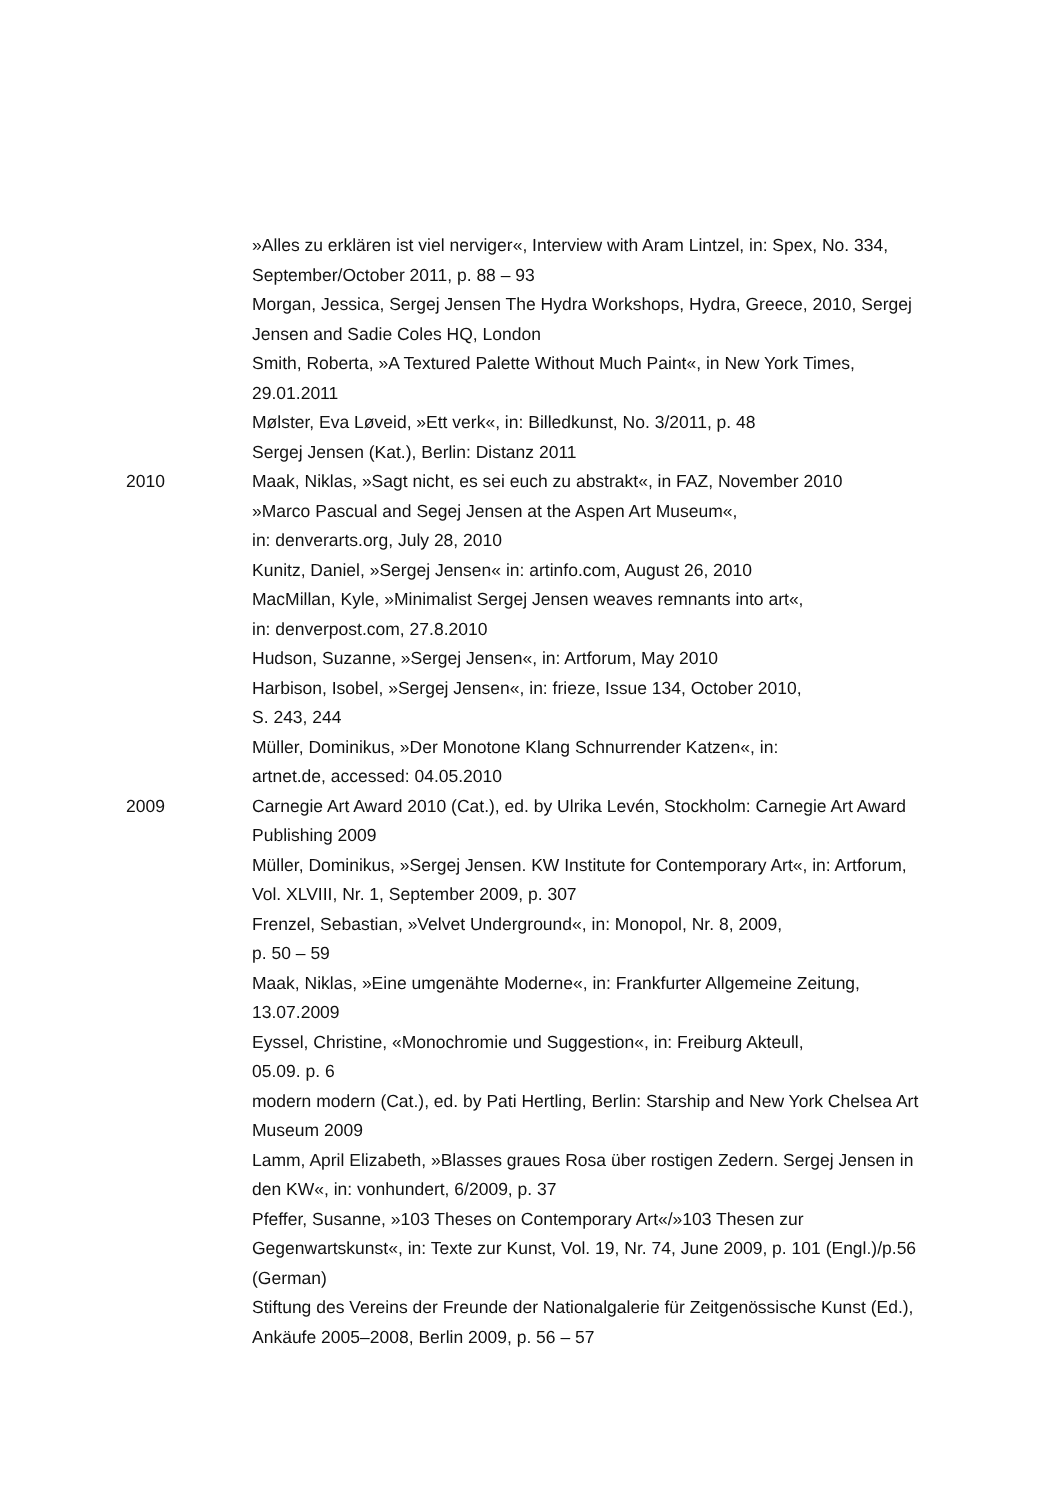»Alles zu erklären ist viel nerviger«, Interview with Aram Lintzel, in: Spex, No. 334, September/October 2011, p. 88 – 93
Morgan, Jessica, Sergej Jensen The Hydra Workshops, Hydra, Greece, 2010, Sergej Jensen and Sadie Coles HQ, London
Smith, Roberta, »A Textured Palette Without Much Paint«, in New York Times, 29.01.2011
Mølster, Eva Løveid, »Ett verk«, in: Billedkunst, No. 3/2011, p. 48
Sergej Jensen (Kat.), Berlin: Distanz 2011
2010 Maak, Niklas, »Sagt nicht, es sei euch zu abstrakt«, in FAZ, November 2010
»Marco Pascual and Segej Jensen at the Aspen Art Museum«,
in: denverarts.org, July 28, 2010
Kunitz, Daniel, »Sergej Jensen« in: artinfo.com, August 26, 2010
MacMillan, Kyle, »Minimalist Sergej Jensen weaves remnants into art«,
in: denverpost.com, 27.8.2010
Hudson, Suzanne, »Sergej Jensen«, in: Artforum, May 2010
Harbison, Isobel, »Sergej Jensen«, in: frieze, Issue 134, October 2010,
S. 243, 244
Müller, Dominikus, »Der Monotone Klang Schnurrender Katzen«, in:
artnet.de, accessed: 04.05.2010
2009 Carnegie Art Award 2010 (Cat.), ed. by Ulrika Levén, Stockholm: Carnegie Art Award Publishing 2009
Müller, Dominikus, »Sergej Jensen. KW Institute for Contemporary Art«, in: Artforum, Vol. XLVIII, Nr. 1, September 2009, p. 307
Frenzel, Sebastian, »Velvet Underground«, in: Monopol, Nr. 8, 2009,
p. 50 – 59
Maak, Niklas, »Eine umgenähte Moderne«, in: Frankfurter Allgemeine Zeitung, 13.07.2009
Eyssel, Christine, «Monochromie und Suggestion«, in: Freiburg Akteull,
05.09. p. 6
modern modern (Cat.), ed. by Pati Hertling, Berlin: Starship and New York Chelsea Art Museum 2009
Lamm, April Elizabeth, »Blasses graues Rosa über rostigen Zedern. Sergej Jensen in den KW«, in: vonhundert, 6/2009, p. 37
Pfeffer, Susanne, »103 Theses on Contemporary Art«/»103 Thesen zur Gegenwartskunst«, in: Texte zur Kunst, Vol. 19, Nr. 74, June 2009, p. 101 (Engl.)/p.56 (German)
Stiftung des Vereins der Freunde der Nationalgalerie für Zeitgenössische Kunst (Ed.), Ankäufe 2005–2008, Berlin 2009, p. 56 – 57